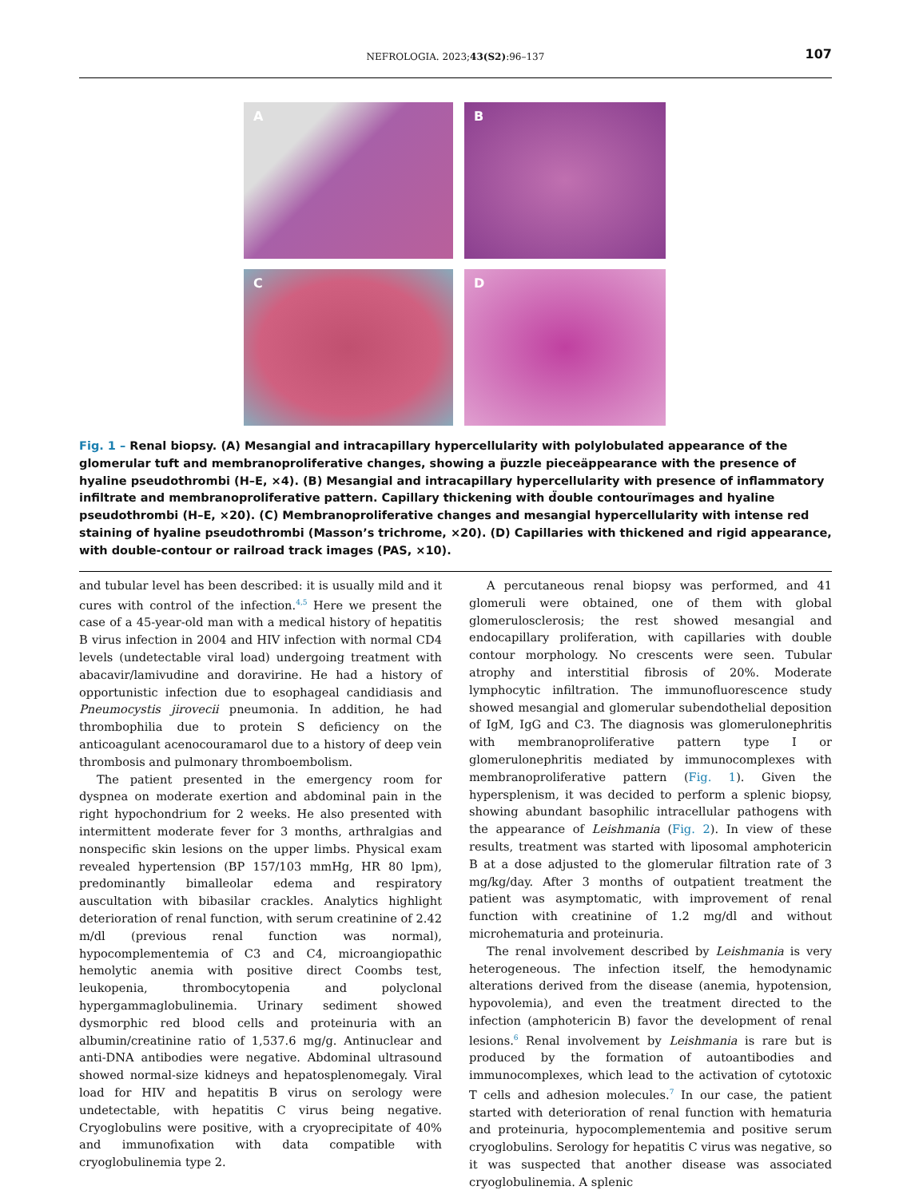NEFROLOGIA. 2023;43(S2):96–137 107
A
B
C
D
Fig. 1 – Renal biopsy. (A) Mesangial and intracapillary hypercellularity with polylobulated appearance of the glomerular tuft and membranoproliferative changes, showing a p̈uzzle pieceäppearance with the presence of hyaline pseudothrombi (H–E, ×4). (B) Mesangial and intracapillary hypercellularity with presence of inflammatory infiltrate and membranoproliferative pattern. Capillary thickening with d̈ouble contourïmages and hyaline pseudothrombi (H–E, ×20). (C) Membranoproliferative changes and mesangial hypercellularity with intense red staining of hyaline pseudothrombi (Masson’s trichrome, ×20). (D) Capillaries with thickened and rigid appearance, with double-contour or railroad track images (PAS, ×10).
and tubular level has been described: it is usually mild and it cures with control of the infection.<sup>4,5</sup> Here we present the case of a 45-year-old man with a medical history of hepatitis B virus infection in 2004 and HIV infection with normal CD4 levels (undetectable viral load) undergoing treatment with abacavir/lamivudine and doravirine. He had a history of opportunistic infection due to esophageal candidiasis and Pneumocystis jirovecii pneumonia. In addition, he had thrombophilia due to protein S deficiency on the anticoagulant acenocouramarol due to a history of deep vein thrombosis and pulmonary thromboembolism.
The patient presented in the emergency room for dyspnea on moderate exertion and abdominal pain in the right hypochondrium for 2 weeks. He also presented with intermittent moderate fever for 3 months, arthralgias and nonspecific skin lesions on the upper limbs. Physical exam revealed hypertension (BP 157/103 mmHg, HR 80 lpm), predominantly bimalleolar edema and respiratory auscultation with bibasilar crackles. Analytics highlight deterioration of renal function, with serum creatinine of 2.42 m/dl (previous renal function was normal), hypocomplementemia of C3 and C4, microangiopathic hemolytic anemia with positive direct Coombs test, leukopenia, thrombocytopenia and polyclonal hypergammaglobulinemia. Urinary sediment showed dysmorphic red blood cells and proteinuria with an albumin/creatinine ratio of 1,537.6 mg/g. Antinuclear and anti-DNA antibodies were negative. Abdominal ultrasound showed normal-size kidneys and hepatosplenomegaly. Viral load for HIV and hepatitis B virus on serology were undetectable, with hepatitis C virus being negative. Cryoglobulins were positive, with a cryoprecipitate of 40% and immunofixation with data compatible with cryoglobulinemia type 2.
A percutaneous renal biopsy was performed, and 41 glomeruli were obtained, one of them with global glomerulosclerosis; the rest showed mesangial and endocapillary proliferation, with capillaries with double contour morphology. No crescents were seen. Tubular atrophy and interstitial fibrosis of 20%. Moderate lymphocytic infiltration. The immunofluorescence study showed mesangial and glomerular subendothelial deposition of IgM, IgG and C3. The diagnosis was glomerulonephritis with membranoproliferative pattern type I or glomerulonephritis mediated by immunocomplexes with membranoproliferative pattern (Fig. 1). Given the hypersplenism, it was decided to perform a splenic biopsy, showing abundant basophilic intracellular pathogens with the appearance of Leishmania (Fig. 2). In view of these results, treatment was started with liposomal amphotericin B at a dose adjusted to the glomerular filtration rate of 3 mg/kg/day. After 3 months of outpatient treatment the patient was asymptomatic, with improvement of renal function with creatinine of 1.2 mg/dl and without microhematuria and proteinuria.
The renal involvement described by Leishmania is very heterogeneous. The infection itself, the hemodynamic alterations derived from the disease (anemia, hypotension, hypovolemia), and even the treatment directed to the infection (amphotericin B) favor the development of renal lesions.<sup>6</sup> Renal involvement by Leishmania is rare but is produced by the formation of autoantibodies and immunocomplexes, which lead to the activation of cytotoxic T cells and adhesion molecules.<sup>7</sup> In our case, the patient started with deterioration of renal function with hematuria and proteinuria, hypocomplementemia and positive serum cryoglobulins. Serology for hepatitis C virus was negative, so it was suspected that another disease was associated cryoglobulinemia. A splenic